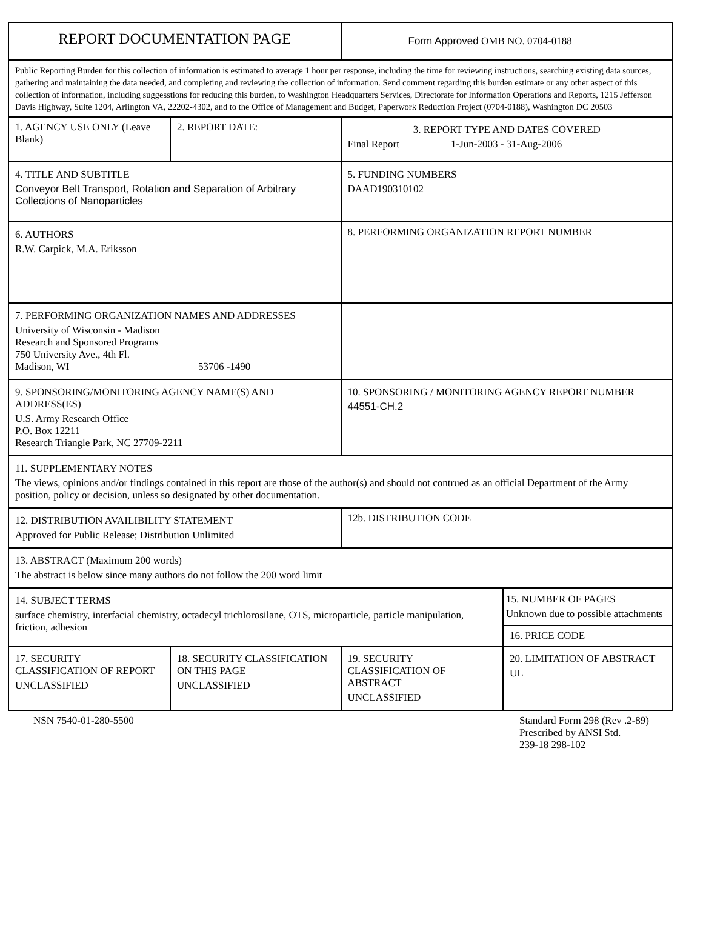| REPORT DOCUMENTATION PAGE | | Form Approved OMB NO. 0704-0188 | |
| Public Reporting Burden for this collection of information is estimated to average 1 hour per response, including the time for reviewing instructions, searching existing data sources, gathering and maintaining the data needed, and completing and reviewing the collection of information. Send comment regarding this burden estimate or any other aspect of this collection of information, including suggesstions for reducing this burden, to Washington Headquarters Services, Directorate for Information Operations and Reports, 1215 Jefferson Davis Highway, Suite 1204, Arlington VA, 22202-4302, and to the Office of Management and Budget, Paperwork Reduction Project (0704-0188), Washington DC 20503 | | | |
| 1. AGENCY USE ONLY (Leave Blank) | 2. REPORT DATE: | 3. REPORT TYPE AND DATES COVERED Final Report 1-Jun-2003 - 31-Aug-2006 | |
| 4. TITLE AND SUBTITLE Conveyor Belt Transport, Rotation and Separation of Arbitrary Collections of Nanoparticles | | 5. FUNDING NUMBERS DAAD190310102 | |
| 6. AUTHORS R.W. Carpick, M.A. Eriksson | | 8. PERFORMING ORGANIZATION REPORT NUMBER | |
| 7. PERFORMING ORGANIZATION NAMES AND ADDRESSES University of Wisconsin - Madison Research and Sponsored Programs 750 University Ave., 4th Fl. Madison, WI 53706 -1490 | | | |
| 9. SPONSORING/MONITORING AGENCY NAME(S) AND ADDRESS(ES) U.S. Army Research Office P.O. Box 12211 Research Triangle Park, NC 27709-2211 | | 10. SPONSORING / MONITORING AGENCY REPORT NUMBER 44551-CH.2 | |
| 11. SUPPLEMENTARY NOTES The views, opinions and/or findings contained in this report are those of the author(s) and should not contrued as an official Department of the Army position, policy or decision, unless so designated by other documentation. | | | |
| 12. DISTRIBUTION AVAILIBILITY STATEMENT Approved for Public Release; Distribution Unlimited | | 12b. DISTRIBUTION CODE | |
| 13. ABSTRACT (Maximum 200 words) The abstract is below since many authors do not follow the 200 word limit | | | |
| 14. SUBJECT TERMS surface chemistry, interfacial chemistry, octadecyl trichlorosilane, OTS, microparticle, particle manipulation, friction, adhesion | | | 15. NUMBER OF PAGES Unknown due to possible attachments |
| | | | 16. PRICE CODE |
| 17. SECURITY CLASSIFICATION OF REPORT UNCLASSIFIED | 18. SECURITY CLASSIFICATION ON THIS PAGE UNCLASSIFIED | 19. SECURITY CLASSIFICATION OF ABSTRACT UNCLASSIFIED | 20. LIMITATION OF ABSTRACT UL |
NSN 7540-01-280-5500 Standard Form 298 (Rev .2-89)
Prescribed by ANSI Std.
239-18 298-102